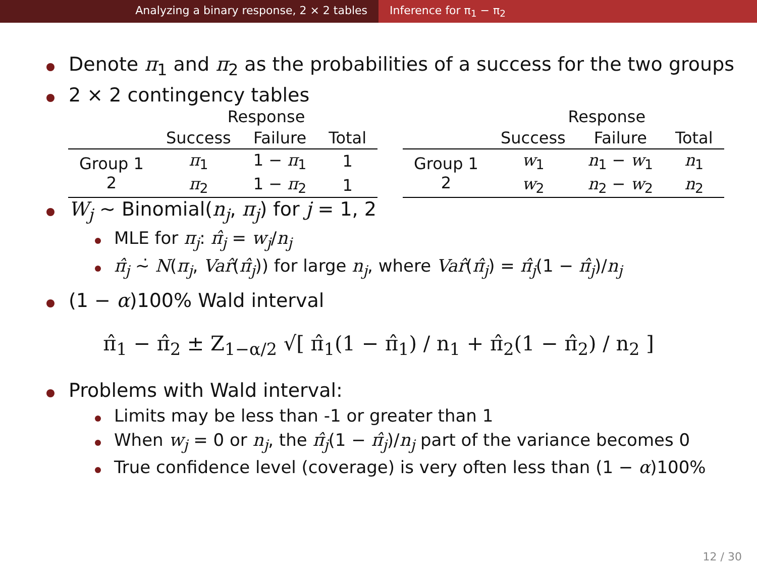Analyzing a binary response, 2 × 2 tables Inference for π<sub>1</sub> − π<sub>2</sub>
Denote π<sub>1</sub> and π<sub>2</sub> as the probabilities of a success for the two groups
2 × 2 contingency tables
| | Response | | |
| --- | --- | --- | --- |
| | Success | Failure | Total |
| Group 1 2 | π<sub>1</sub> | 1 − π<sub>1</sub> | 1 |
| | π<sub>2</sub> | 1 − π<sub>2</sub> | 1 |
| | Response | | |
| --- | --- | --- | --- |
| | Success | Failure | Total |
| Group 1 2 | w<sub>1</sub> | n<sub>1</sub> − w<sub>1</sub> | n<sub>1</sub> |
| | w<sub>2</sub> | n<sub>2</sub> − w<sub>2</sub> | n<sub>2</sub> |
W<sub>j</sub> ∼ Binomial(n<sub>j</sub>, π<sub>j</sub>) for j = 1, 2
MLE for π<sub>j</sub>: π̂<sub>j</sub> = w<sub>j</sub>/n<sub>j</sub>
π̂<sub>j</sub> ∼̇ N(π<sub>j</sub>, Var̂(π̂<sub>j</sub>)) for large n<sub>j</sub>, where Var̂(π̂<sub>j</sub>) = π̂<sub>j</sub>(1 − π̂<sub>j</sub>)/n<sub>j</sub>
(1 − α)100% Wald interval
π̂<sub>1</sub> − π̂<sub>2</sub> ± Z<sub>1−α/2</sub> √[ π̂<sub>1</sub>(1 − π̂<sub>1</sub>) / n<sub>1</sub> + π̂<sub>2</sub>(1 − π̂<sub>2</sub>) / n<sub>2</sub> ]
Problems with Wald interval:
Limits may be less than -1 or greater than 1
When w<sub>j</sub> = 0 or n<sub>j</sub>, the π̂<sub>j</sub>(1 − π̂<sub>j</sub>)/n<sub>j</sub> part of the variance becomes 0
True confidence level (coverage) is very often less than (1 − α)100%
12 / 30